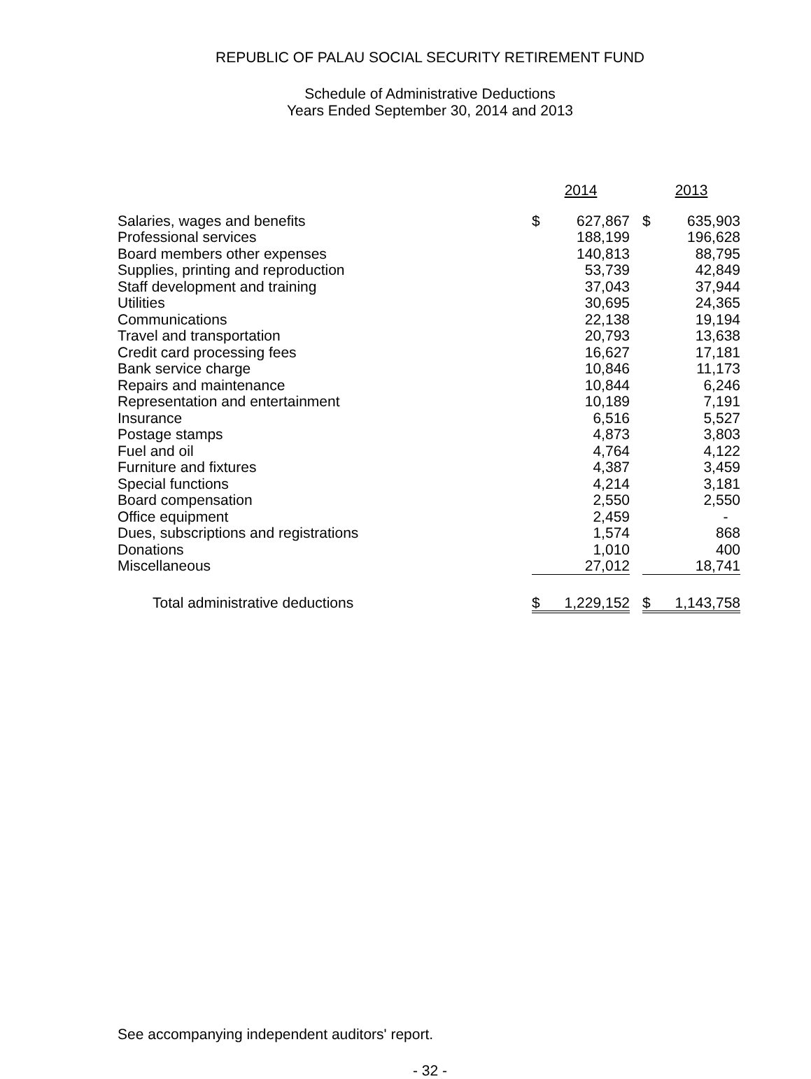REPUBLIC OF PALAU SOCIAL SECURITY RETIREMENT FUND
Schedule of Administrative Deductions
Years Ended September 30, 2014 and 2013
| | 2014 | | | 2013 | |
| --- | --- | --- | --- | --- | --- |
| Salaries, wages and benefits | $ | 627,867 | | $ | 635,903 |
| Professional services | | 188,199 | | | 196,628 |
| Board members other expenses | | 140,813 | | | 88,795 |
| Supplies, printing and reproduction | | 53,739 | | | 42,849 |
| Staff development and training | | 37,043 | | | 37,944 |
| Utilities | | 30,695 | | | 24,365 |
| Communications | | 22,138 | | | 19,194 |
| Travel and transportation | | 20,793 | | | 13,638 |
| Credit card processing fees | | 16,627 | | | 17,181 |
| Bank service charge | | 10,846 | | | 11,173 |
| Repairs and maintenance | | 10,844 | | | 6,246 |
| Representation and entertainment | | 10,189 | | | 7,191 |
| Insurance | | 6,516 | | | 5,527 |
| Postage stamps | | 4,873 | | | 3,803 |
| Fuel and oil | | 4,764 | | | 4,122 |
| Furniture and fixtures | | 4,387 | | | 3,459 |
| Special functions | | 4,214 | | | 3,181 |
| Board compensation | | 2,550 | | | 2,550 |
| Office equipment | | 2,459 | | | - |
| Dues, subscriptions and registrations | | 1,574 | | | 868 |
| Donations | | 1,010 | | | 400 |
| Miscellaneous | | 27,012 | | | 18,741 |
| Total administrative deductions | $ | 1,229,152 | | $ | 1,143,758 |
See accompanying independent auditors' report.
- 32 -